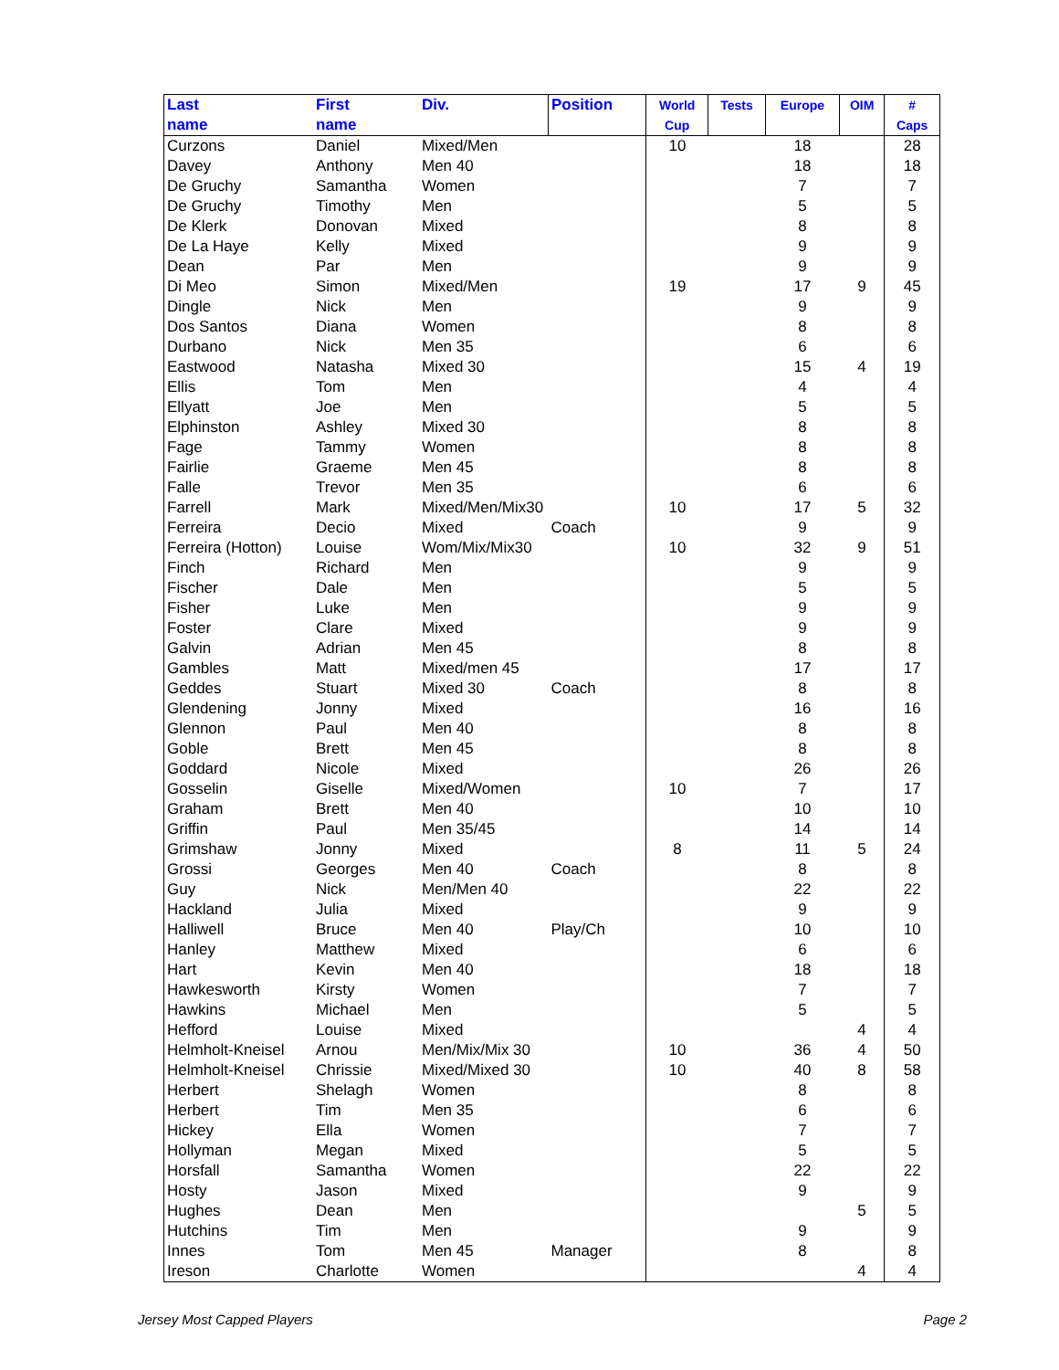| Last name | First name | Div. | Position | World Cup | Tests | Europe | OIM | # Caps |
| --- | --- | --- | --- | --- | --- | --- | --- | --- |
| Curzons | Daniel | Mixed/Men | | 10 | | 18 | | 28 |
| Davey | Anthony | Men 40 | | | | 18 | | 18 |
| De Gruchy | Samantha | Women | | | | 7 | | 7 |
| De Gruchy | Timothy | Men | | | | 5 | | 5 |
| De Klerk | Donovan | Mixed | | | | 8 | | 8 |
| De La Haye | Kelly | Mixed | | | | 9 | | 9 |
| Dean | Par | Men | | | | 9 | | 9 |
| Di Meo | Simon | Mixed/Men | | 19 | | 17 | 9 | 45 |
| Dingle | Nick | Men | | | | 9 | | 9 |
| Dos Santos | Diana | Women | | | | 8 | | 8 |
| Durbano | Nick | Men 35 | | | | 6 | | 6 |
| Eastwood | Natasha | Mixed 30 | | | | 15 | 4 | 19 |
| Ellis | Tom | Men | | | | 4 | | 4 |
| Ellyatt | Joe | Men | | | | 5 | | 5 |
| Elphinston | Ashley | Mixed 30 | | | | 8 | | 8 |
| Fage | Tammy | Women | | | | 8 | | 8 |
| Fairlie | Graeme | Men 45 | | | | 8 | | 8 |
| Falle | Trevor | Men 35 | | | | 6 | | 6 |
| Farrell | Mark | Mixed/Men/Mix30 | | 10 | | 17 | 5 | 32 |
| Ferreira | Decio | Mixed | Coach | | | 9 | | 9 |
| Ferreira (Hotton) | Louise | Wom/Mix/Mix30 | | 10 | | 32 | 9 | 51 |
| Finch | Richard | Men | | | | 9 | | 9 |
| Fischer | Dale | Men | | | | 5 | | 5 |
| Fisher | Luke | Men | | | | 9 | | 9 |
| Foster | Clare | Mixed | | | | 9 | | 9 |
| Galvin | Adrian | Men 45 | | | | 8 | | 8 |
| Gambles | Matt | Mixed/men 45 | | | | 17 | | 17 |
| Geddes | Stuart | Mixed 30 | Coach | | | 8 | | 8 |
| Glendening | Jonny | Mixed | | | | 16 | | 16 |
| Glennon | Paul | Men 40 | | | | 8 | | 8 |
| Goble | Brett | Men 45 | | | | 8 | | 8 |
| Goddard | Nicole | Mixed | | | | 26 | | 26 |
| Gosselin | Giselle | Mixed/Women | | 10 | | 7 | | 17 |
| Graham | Brett | Men 40 | | | | 10 | | 10 |
| Griffin | Paul | Men 35/45 | | | | 14 | | 14 |
| Grimshaw | Jonny | Mixed | | 8 | | 11 | 5 | 24 |
| Grossi | Georges | Men 40 | Coach | | | 8 | | 8 |
| Guy | Nick | Men/Men 40 | | | | 22 | | 22 |
| Hackland | Julia | Mixed | | | | 9 | | 9 |
| Halliwell | Bruce | Men 40 | Play/Ch | | | 10 | | 10 |
| Hanley | Matthew | Mixed | | | | 6 | | 6 |
| Hart | Kevin | Men 40 | | | | 18 | | 18 |
| Hawkesworth | Kirsty | Women | | | | 7 | | 7 |
| Hawkins | Michael | Men | | | | 5 | | 5 |
| Hefford | Louise | Mixed | | | | | 4 | 4 |
| Helmholt-Kneisel | Arnou | Men/Mix/Mix 30 | | 10 | | 36 | 4 | 50 |
| Helmholt-Kneisel | Chrissie | Mixed/Mixed 30 | | 10 | | 40 | 8 | 58 |
| Herbert | Shelagh | Women | | | | 8 | | 8 |
| Herbert | Tim | Men 35 | | | | 6 | | 6 |
| Hickey | Ella | Women | | | | 7 | | 7 |
| Hollyman | Megan | Mixed | | | | 5 | | 5 |
| Horsfall | Samantha | Women | | | | 22 | | 22 |
| Hosty | Jason | Mixed | | | | 9 | | 9 |
| Hughes | Dean | Men | | | | | 5 | 5 |
| Hutchins | Tim | Men | | | | 9 | | 9 |
| Innes | Tom | Men 45 | Manager | | | 8 | | 8 |
| Ireson | Charlotte | Women | | | | | 4 | 4 |
Jersey Most Capped Players Page 2